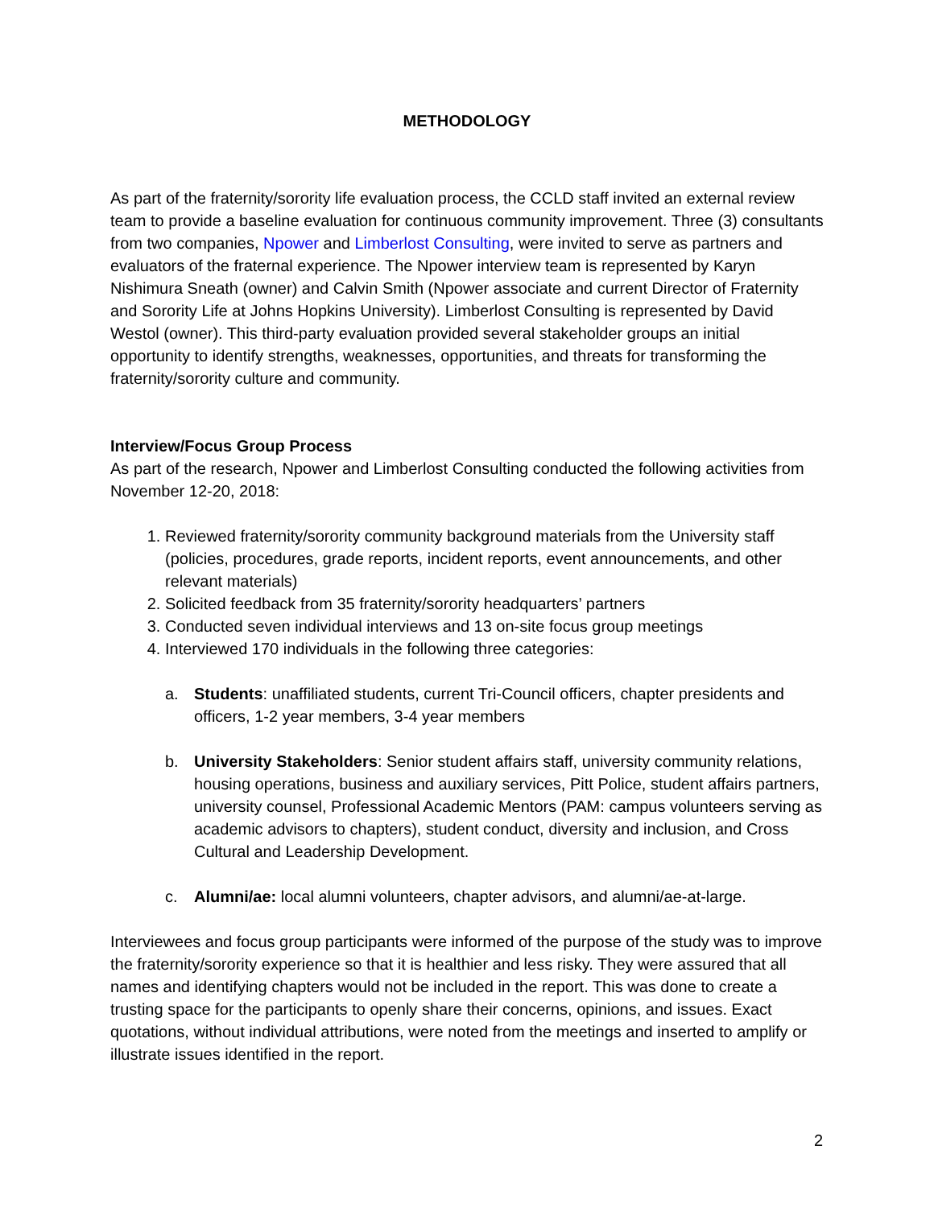METHODOLOGY
As part of the fraternity/sorority life evaluation process, the CCLD staff invited an external review team to provide a baseline evaluation for continuous community improvement. Three (3) consultants from two companies, Npower and Limberlost Consulting, were invited to serve as partners and evaluators of the fraternal experience. The Npower interview team is represented by Karyn Nishimura Sneath (owner) and Calvin Smith (Npower associate and current Director of Fraternity and Sorority Life at Johns Hopkins University). Limberlost Consulting is represented by David Westol (owner). This third-party evaluation provided several stakeholder groups an initial opportunity to identify strengths, weaknesses, opportunities, and threats for transforming the fraternity/sorority culture and community.
Interview/Focus Group Process
As part of the research, Npower and Limberlost Consulting conducted the following activities from November 12-20, 2018:
1. Reviewed fraternity/sorority community background materials from the University staff (policies, procedures, grade reports, incident reports, event announcements, and other relevant materials)
2. Solicited feedback from 35 fraternity/sorority headquarters’ partners
3. Conducted seven individual interviews and 13 on-site focus group meetings
4. Interviewed 170 individuals in the following three categories:
a. Students: unaffiliated students, current Tri-Council officers, chapter presidents and officers, 1-2 year members, 3-4 year members
b. University Stakeholders: Senior student affairs staff, university community relations, housing operations, business and auxiliary services, Pitt Police, student affairs partners, university counsel, Professional Academic Mentors (PAM: campus volunteers serving as academic advisors to chapters), student conduct, diversity and inclusion, and Cross Cultural and Leadership Development.
c. Alumni/ae: local alumni volunteers, chapter advisors, and alumni/ae-at-large.
Interviewees and focus group participants were informed of the purpose of the study was to improve the fraternity/sorority experience so that it is healthier and less risky. They were assured that all names and identifying chapters would not be included in the report. This was done to create a trusting space for the participants to openly share their concerns, opinions, and issues. Exact quotations, without individual attributions, were noted from the meetings and inserted to amplify or illustrate issues identified in the report.
2